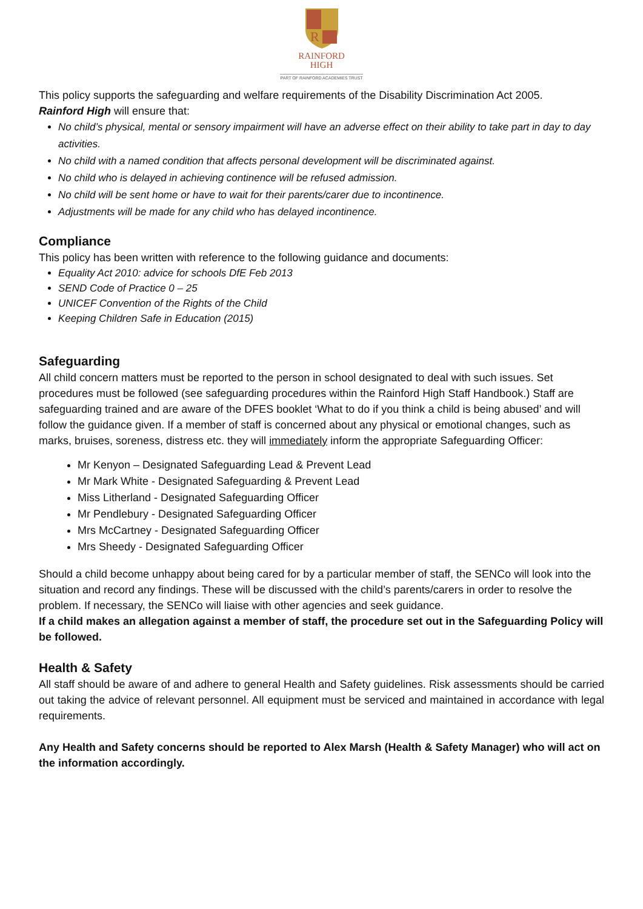R
RAINFORD
HIGH
PART OF RAINFORD ACADEMIES TRUST
This policy supports the safeguarding and welfare requirements of the Disability Discrimination Act 2005.
Rainford High will ensure that:
No child’s physical, mental or sensory impairment will have an adverse effect on their ability to take part in day to day activities.
No child with a named condition that affects personal development will be discriminated against.
No child who is delayed in achieving continence will be refused admission.
No child will be sent home or have to wait for their parents/carer due to incontinence.
Adjustments will be made for any child who has delayed incontinence.
Compliance
This policy has been written with reference to the following guidance and documents:
Equality Act 2010: advice for schools DfE Feb 2013
SEND Code of Practice 0 – 25
UNICEF Convention of the Rights of the Child
Keeping Children Safe in Education (2015)
Safeguarding
All child concern matters must be reported to the person in school designated to deal with such issues. Set procedures must be followed (see safeguarding procedures within the Rainford High Staff Handbook.) Staff are safeguarding trained and are aware of the DFES booklet ‘What to do if you think a child is being abused’ and will follow the guidance given. If a member of staff is concerned about any physical or emotional changes, such as marks, bruises, soreness, distress etc. they will immediately inform the appropriate Safeguarding Officer:
Mr Kenyon – Designated Safeguarding Lead & Prevent Lead
Mr Mark White - Designated Safeguarding & Prevent Lead
Miss Litherland - Designated Safeguarding Officer
Mr Pendlebury - Designated Safeguarding Officer
Mrs McCartney - Designated Safeguarding Officer
Mrs Sheedy - Designated Safeguarding Officer
Should a child become unhappy about being cared for by a particular member of staff, the SENCo will look into the situation and record any findings. These will be discussed with the child’s parents/carers in order to resolve the problem. If necessary, the SENCo will liaise with other agencies and seek guidance.
If a child makes an allegation against a member of staff, the procedure set out in the Safeguarding Policy will be followed.
Health & Safety
All staff should be aware of and adhere to general Health and Safety guidelines. Risk assessments should be carried out taking the advice of relevant personnel. All equipment must be serviced and maintained in accordance with legal requirements.
Any Health and Safety concerns should be reported to Alex Marsh (Health & Safety Manager) who will act on the information accordingly.